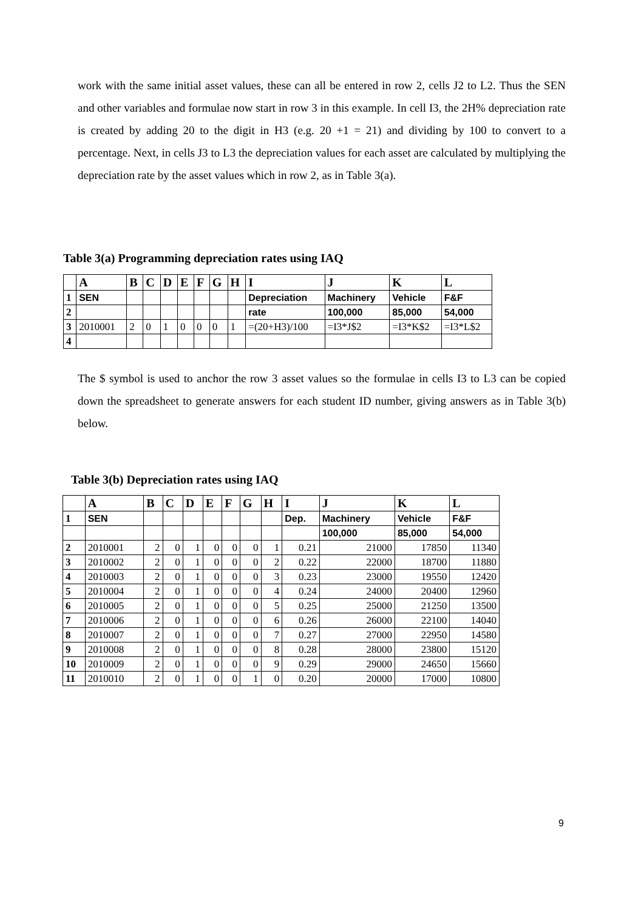work with the same initial asset values, these can all be entered in row 2, cells J2 to L2. Thus the SEN and other variables and formulae now start in row 3 in this example. In cell I3, the 2H% depreciation rate is created by adding 20 to the digit in H3 (e.g. 20 +1 = 21) and dividing by 100 to convert to a percentage. Next, in cells J3 to L3 the depreciation values for each asset are calculated by multiplying the depreciation rate by the asset values which in row 2, as in Table 3(a).
Table 3(a) Programming depreciation rates using IAQ
| | A | B | C | D | E | F | G | H | I | J | K | L |
| --- | --- | --- | --- | --- | --- | --- | --- | --- | --- | --- | --- | --- |
| 1 | SEN | | | | | | | | Depreciation | Machinery | Vehicle | F&F |
| 2 | | | | | | | | | rate | 100,000 | 85,000 | 54,000 |
| 3 | 2010001 | 2 | 0 | 1 | 0 | 0 | 0 | 1 | =(20+H3)/100 | =I3*J$2 | =I3*K$2 | =I3*L$2 |
| 4 | | | | | | | | | | | | |
The $ symbol is used to anchor the row 3 asset values so the formulae in cells I3 to L3 can be copied down the spreadsheet to generate answers for each student ID number, giving answers as in Table 3(b) below.
Table 3(b) Depreciation rates using IAQ
| | A | B | C | D | E | F | G | H | I | J | K | L |
| --- | --- | --- | --- | --- | --- | --- | --- | --- | --- | --- | --- | --- |
| 1 | SEN | | | | | | | | Dep. | Machinery | Vehicle | F&F |
| | | | | | | | | | | 100,000 | 85,000 | 54,000 |
| 2 | 2010001 | 2 | 0 | 1 | 0 | 0 | 0 | 1 | 0.21 | 21000 | 17850 | 11340 |
| 3 | 2010002 | 2 | 0 | 1 | 0 | 0 | 0 | 2 | 0.22 | 22000 | 18700 | 11880 |
| 4 | 2010003 | 2 | 0 | 1 | 0 | 0 | 0 | 3 | 0.23 | 23000 | 19550 | 12420 |
| 5 | 2010004 | 2 | 0 | 1 | 0 | 0 | 0 | 4 | 0.24 | 24000 | 20400 | 12960 |
| 6 | 2010005 | 2 | 0 | 1 | 0 | 0 | 0 | 5 | 0.25 | 25000 | 21250 | 13500 |
| 7 | 2010006 | 2 | 0 | 1 | 0 | 0 | 0 | 6 | 0.26 | 26000 | 22100 | 14040 |
| 8 | 2010007 | 2 | 0 | 1 | 0 | 0 | 0 | 7 | 0.27 | 27000 | 22950 | 14580 |
| 9 | 2010008 | 2 | 0 | 1 | 0 | 0 | 0 | 8 | 0.28 | 28000 | 23800 | 15120 |
| 10 | 2010009 | 2 | 0 | 1 | 0 | 0 | 0 | 9 | 0.29 | 29000 | 24650 | 15660 |
| 11 | 2010010 | 2 | 0 | 1 | 0 | 0 | 1 | 0 | 0.20 | 20000 | 17000 | 10800 |
9